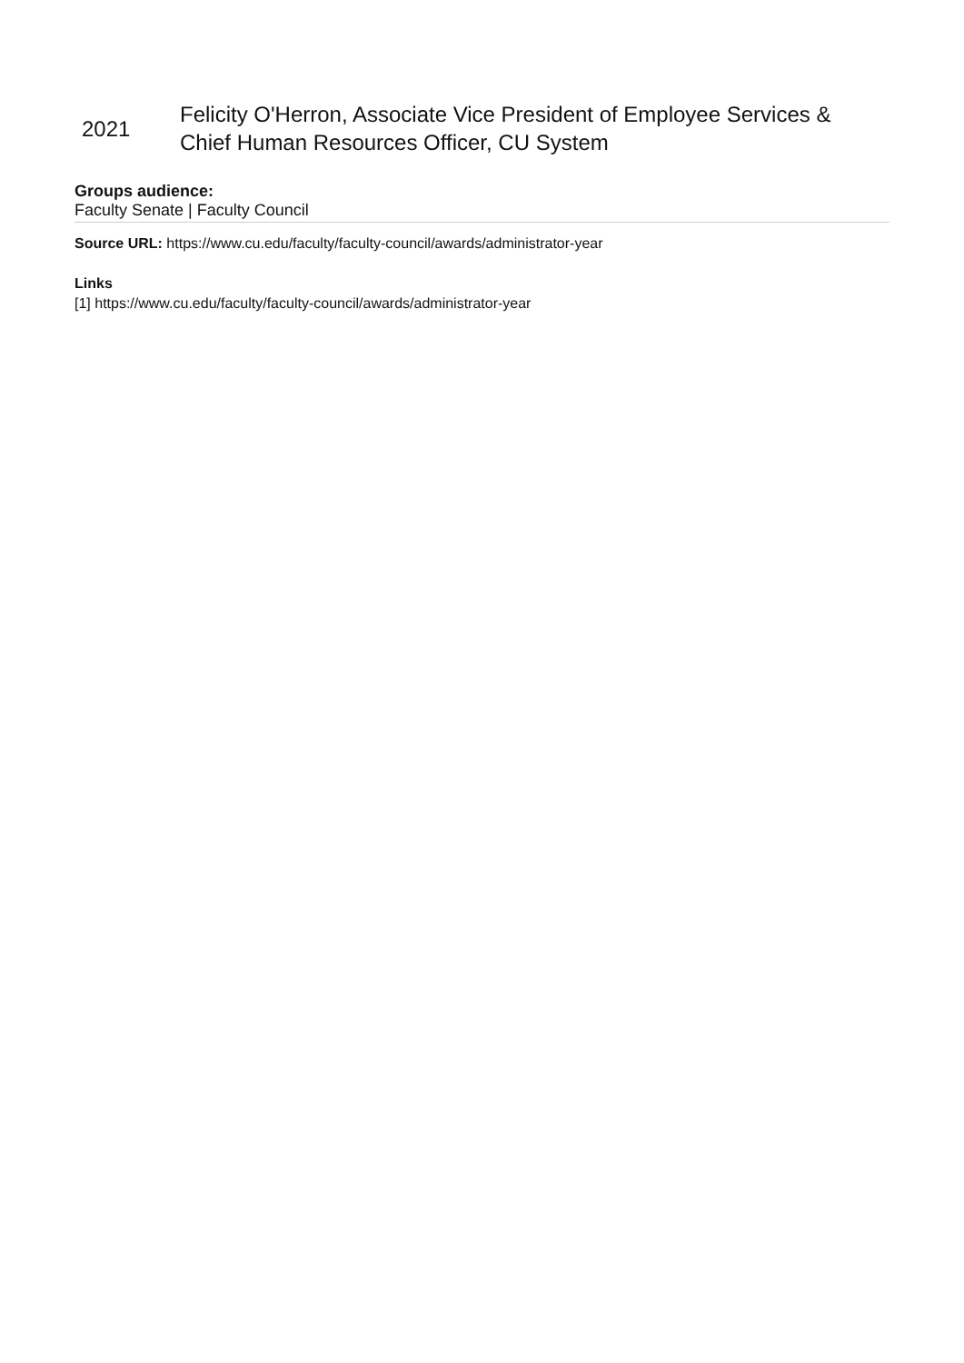| 2021 | Felicity O'Herron, Associate Vice President of Employee Services & Chief Human Resources Officer, CU System |
Groups audience:
Faculty Senate | Faculty Council
Source URL: https://www.cu.edu/faculty/faculty-council/awards/administrator-year
Links
[1] https://www.cu.edu/faculty/faculty-council/awards/administrator-year